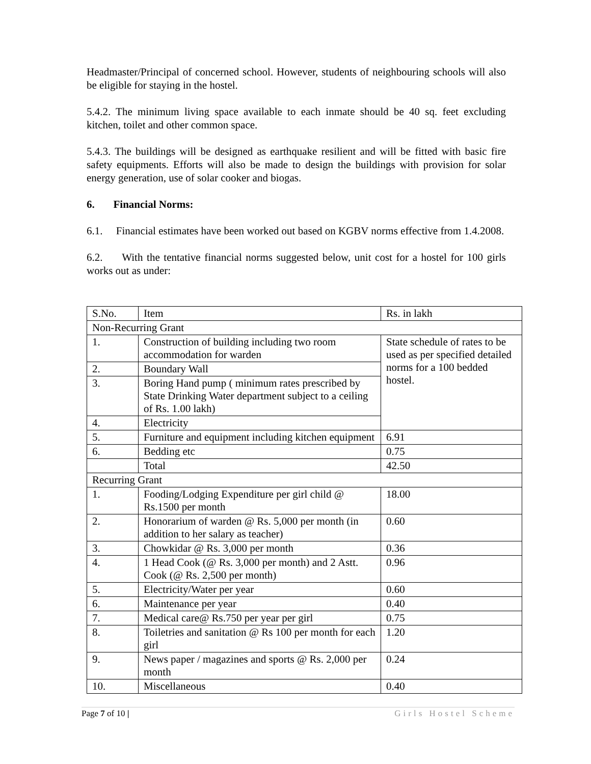Headmaster/Principal of concerned school. However, students of neighbouring schools will also be eligible for staying in the hostel.
5.4.2. The minimum living space available to each inmate should be 40 sq. feet excluding kitchen, toilet and other common space.
5.4.3. The buildings will be designed as earthquake resilient and will be fitted with basic fire safety equipments. Efforts will also be made to design the buildings with provision for solar energy generation, use of solar cooker and biogas.
6. Financial Norms:
6.1. Financial estimates have been worked out based on KGBV norms effective from 1.4.2008.
6.2. With the tentative financial norms suggested below, unit cost for a hostel for 100 girls works out as under:
| S.No. | Item | Rs. in lakh |
| --- | --- | --- |
| Non-Recurring Grant | | |
| 1. | Construction of building including two room accommodation for warden | State schedule of rates to be used as per specified detailed norms for a 100 bedded hostel. |
| 2. | Boundary Wall | |
| 3. | Boring Hand pump ( minimum rates prescribed by State Drinking Water department subject to a ceiling of Rs. 1.00 lakh) | |
| 4. | Electricity | |
| 5. | Furniture and equipment including kitchen equipment | 6.91 |
| 6. | Bedding etc | 0.75 |
| | Total | 42.50 |
| Recurring Grant | | |
| 1. | Fooding/Lodging Expenditure per girl child @ Rs.1500 per month | 18.00 |
| 2. | Honorarium of warden @ Rs. 5,000 per month (in addition to her salary as teacher) | 0.60 |
| 3. | Chowkidar @ Rs. 3,000 per month | 0.36 |
| 4. | 1 Head Cook (@ Rs. 3,000 per month) and 2 Astt. Cook (@ Rs. 2,500 per month) | 0.96 |
| 5. | Electricity/Water per year | 0.60 |
| 6. | Maintenance per year | 0.40 |
| 7. | Medical care@ Rs.750 per year per girl | 0.75 |
| 8. | Toiletries and sanitation @ Rs 100 per month for each girl | 1.20 |
| 9. | News paper / magazines and sports @ Rs. 2,000 per month | 0.24 |
| 10. | Miscellaneous | 0.40 |
Page 7 of 10 | Girls Hostel Scheme